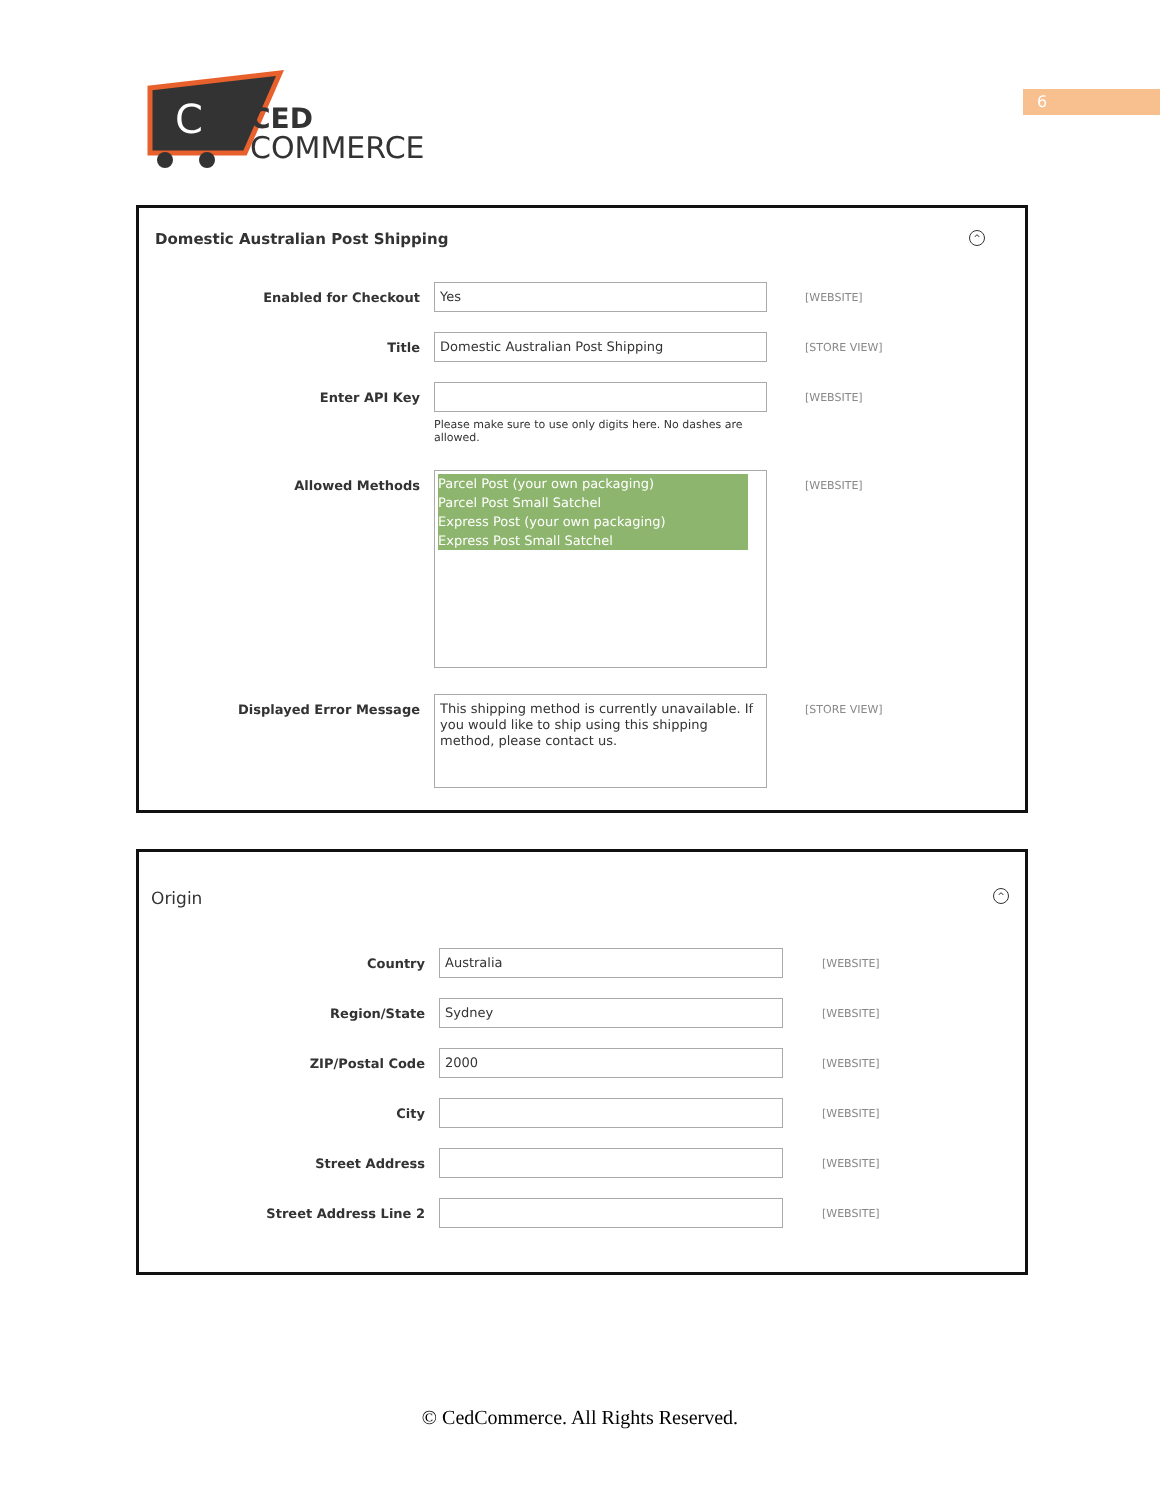C
CED
COMMERCE
6
Domestic Australian Post Shipping ^
Enabled for Checkout
Yes
[WEBSITE]
Title
Domestic Australian Post Shipping
[STORE VIEW]
Enter API Key
Please make sure to use only digits here. No dashes are allowed.
[WEBSITE]
Allowed Methods
Parcel Post (your own packaging)
Parcel Post Small Satchel
Express Post (your own packaging)
Express Post Small Satchel
[WEBSITE]
Displayed Error Message
This shipping method is currently unavailable. If you would like to ship using this shipping method, please contact us.
[STORE VIEW]
Origin ^
Country
Australia
[WEBSITE]
Region/State
Sydney
[WEBSITE]
ZIP/Postal Code
2000
[WEBSITE]
City
[WEBSITE]
Street Address
[WEBSITE]
Street Address Line 2
[WEBSITE]
© CedCommerce. All Rights Reserved.